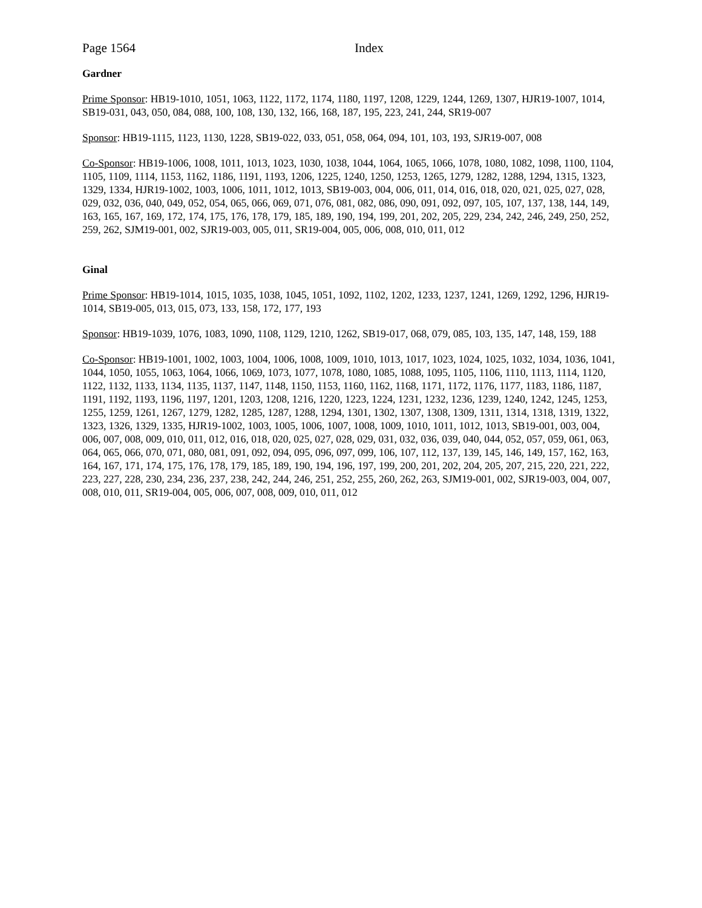Page 1564 Index
Gardner
Prime Sponsor: HB19-1010, 1051, 1063, 1122, 1172, 1174, 1180, 1197, 1208, 1229, 1244, 1269, 1307, HJR19-1007, 1014, SB19-031, 043, 050, 084, 088, 100, 108, 130, 132, 166, 168, 187, 195, 223, 241, 244, SR19-007
Sponsor: HB19-1115, 1123, 1130, 1228, SB19-022, 033, 051, 058, 064, 094, 101, 103, 193, SJR19-007, 008
Co-Sponsor: HB19-1006, 1008, 1011, 1013, 1023, 1030, 1038, 1044, 1064, 1065, 1066, 1078, 1080, 1082, 1098, 1100, 1104, 1105, 1109, 1114, 1153, 1162, 1186, 1191, 1193, 1206, 1225, 1240, 1250, 1253, 1265, 1279, 1282, 1288, 1294, 1315, 1323, 1329, 1334, HJR19-1002, 1003, 1006, 1011, 1012, 1013, SB19-003, 004, 006, 011, 014, 016, 018, 020, 021, 025, 027, 028, 029, 032, 036, 040, 049, 052, 054, 065, 066, 069, 071, 076, 081, 082, 086, 090, 091, 092, 097, 105, 107, 137, 138, 144, 149, 163, 165, 167, 169, 172, 174, 175, 176, 178, 179, 185, 189, 190, 194, 199, 201, 202, 205, 229, 234, 242, 246, 249, 250, 252, 259, 262, SJM19-001, 002, SJR19-003, 005, 011, SR19-004, 005, 006, 008, 010, 011, 012
Ginal
Prime Sponsor: HB19-1014, 1015, 1035, 1038, 1045, 1051, 1092, 1102, 1202, 1233, 1237, 1241, 1269, 1292, 1296, HJR19-1014, SB19-005, 013, 015, 073, 133, 158, 172, 177, 193
Sponsor: HB19-1039, 1076, 1083, 1090, 1108, 1129, 1210, 1262, SB19-017, 068, 079, 085, 103, 135, 147, 148, 159, 188
Co-Sponsor: HB19-1001, 1002, 1003, 1004, 1006, 1008, 1009, 1010, 1013, 1017, 1023, 1024, 1025, 1032, 1034, 1036, 1041, 1044, 1050, 1055, 1063, 1064, 1066, 1069, 1073, 1077, 1078, 1080, 1085, 1088, 1095, 1105, 1106, 1110, 1113, 1114, 1120, 1122, 1132, 1133, 1134, 1135, 1137, 1147, 1148, 1150, 1153, 1160, 1162, 1168, 1171, 1172, 1176, 1177, 1183, 1186, 1187, 1191, 1192, 1193, 1196, 1197, 1201, 1203, 1208, 1216, 1220, 1223, 1224, 1231, 1232, 1236, 1239, 1240, 1242, 1245, 1253, 1255, 1259, 1261, 1267, 1279, 1282, 1285, 1287, 1288, 1294, 1301, 1302, 1307, 1308, 1309, 1311, 1314, 1318, 1319, 1322, 1323, 1326, 1329, 1335, HJR19-1002, 1003, 1005, 1006, 1007, 1008, 1009, 1010, 1011, 1012, 1013, SB19-001, 003, 004, 006, 007, 008, 009, 010, 011, 012, 016, 018, 020, 025, 027, 028, 029, 031, 032, 036, 039, 040, 044, 052, 057, 059, 061, 063, 064, 065, 066, 070, 071, 080, 081, 091, 092, 094, 095, 096, 097, 099, 106, 107, 112, 137, 139, 145, 146, 149, 157, 162, 163, 164, 167, 171, 174, 175, 176, 178, 179, 185, 189, 190, 194, 196, 197, 199, 200, 201, 202, 204, 205, 207, 215, 220, 221, 222, 223, 227, 228, 230, 234, 236, 237, 238, 242, 244, 246, 251, 252, 255, 260, 262, 263, SJM19-001, 002, SJR19-003, 004, 007, 008, 010, 011, SR19-004, 005, 006, 007, 008, 009, 010, 011, 012